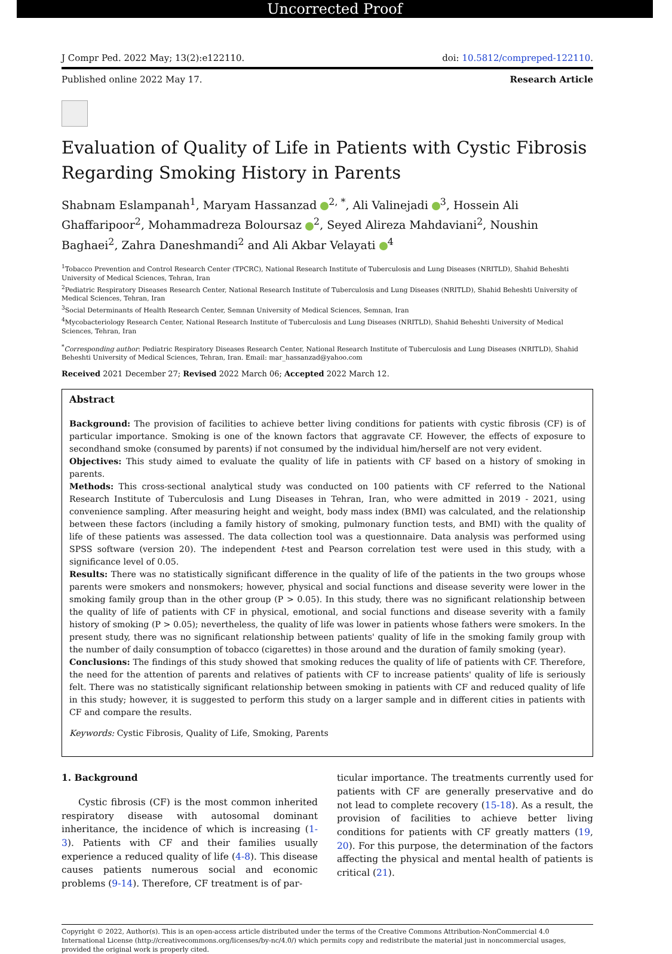Uncorrected Proof
J Compr Ped. 2022 May; 13(2):e122110. doi: 10.5812/compreped-122110.
Published online 2022 May 17. Research Article
Evaluation of Quality of Life in Patients with Cystic Fibrosis Regarding Smoking History in Parents
Shabnam Eslampanah<sup>1</sup>, Maryam Hassanzad <sup>2, *</sup>, Ali Valinejadi <sup>3</sup>, Hossein Ali Ghaffaripoor<sup>2</sup>, Mohammadreza Boloursaz <sup>2</sup>, Seyed Alireza Mahdaviani<sup>2</sup>, Noushin Baghaei<sup>2</sup>, Zahra Daneshmandi<sup>2</sup> and Ali Akbar Velayati <sup>4</sup>
<sup>1</sup> Tobacco Prevention and Control Research Center (TPCRC), National Research Institute of Tuberculosis and Lung Diseases (NRITLD), Shahid Beheshti University of Medical Sciences, Tehran, Iran
<sup>2</sup> Pediatric Respiratory Diseases Research Center, National Research Institute of Tuberculosis and Lung Diseases (NRITLD), Shahid Beheshti University of Medical Sciences, Tehran, Iran
<sup>3</sup> Social Determinants of Health Research Center, Semnan University of Medical Sciences, Semnan, Iran
<sup>4</sup> Mycobacteriology Research Center, National Research Institute of Tuberculosis and Lung Diseases (NRITLD), Shahid Beheshti University of Medical Sciences, Tehran, Iran
<sup>*</sup> Corresponding author: Pediatric Respiratory Diseases Research Center, National Research Institute of Tuberculosis and Lung Diseases (NRITLD), Shahid Beheshti University of Medical Sciences, Tehran, Iran. Email: mar_hassanzad@yahoo.com
Received 2021 December 27; Revised 2022 March 06; Accepted 2022 March 12.
Abstract
Background: The provision of facilities to achieve better living conditions for patients with cystic fibrosis (CF) is of particular importance. Smoking is one of the known factors that aggravate CF. However, the effects of exposure to secondhand smoke (consumed by parents) if not consumed by the individual him/herself are not very evident.
Objectives: This study aimed to evaluate the quality of life in patients with CF based on a history of smoking in parents.
Methods: This cross-sectional analytical study was conducted on 100 patients with CF referred to the National Research Institute of Tuberculosis and Lung Diseases in Tehran, Iran, who were admitted in 2019 - 2021, using convenience sampling. After measuring height and weight, body mass index (BMI) was calculated, and the relationship between these factors (including a family history of smoking, pulmonary function tests, and BMI) with the quality of life of these patients was assessed. The data collection tool was a questionnaire. Data analysis was performed using SPSS software (version 20). The independent t-test and Pearson correlation test were used in this study, with a significance level of 0.05.
Results: There was no statistically significant difference in the quality of life of the patients in the two groups whose parents were smokers and nonsmokers; however, physical and social functions and disease severity were lower in the smoking family group than in the other group (P > 0.05). In this study, there was no significant relationship between the quality of life of patients with CF in physical, emotional, and social functions and disease severity with a family history of smoking (P > 0.05); nevertheless, the quality of life was lower in patients whose fathers were smokers. In the present study, there was no significant relationship between patients' quality of life in the smoking family group with the number of daily consumption of tobacco (cigarettes) in those around and the duration of family smoking (year).
Conclusions: The findings of this study showed that smoking reduces the quality of life of patients with CF. Therefore, the need for the attention of parents and relatives of patients with CF to increase patients' quality of life is seriously felt. There was no statistically significant relationship between smoking in patients with CF and reduced quality of life in this study; however, it is suggested to perform this study on a larger sample and in different cities in patients with CF and compare the results.
Keywords: Cystic Fibrosis, Quality of Life, Smoking, Parents
1. Background
Cystic fibrosis (CF) is the most common inherited respiratory disease with autosomal dominant inheritance, the incidence of which is increasing (1-3). Patients with CF and their families usually experience a reduced quality of life (4-8). This disease causes patients numerous social and economic problems (9-14). Therefore, CF treatment is of par-
ticular importance. The treatments currently used for patients with CF are generally preservative and do not lead to complete recovery (15-18). As a result, the provision of facilities to achieve better living conditions for patients with CF greatly matters (19, 20). For this purpose, the determination of the factors affecting the physical and mental health of patients is critical (21).
Copyright © 2022, Author(s). This is an open-access article distributed under the terms of the Creative Commons Attribution-NonCommercial 4.0 International License (http://creativecommons.org/licenses/by-nc/4.0/) which permits copy and redistribute the material just in noncommercial usages, provided the original work is properly cited.